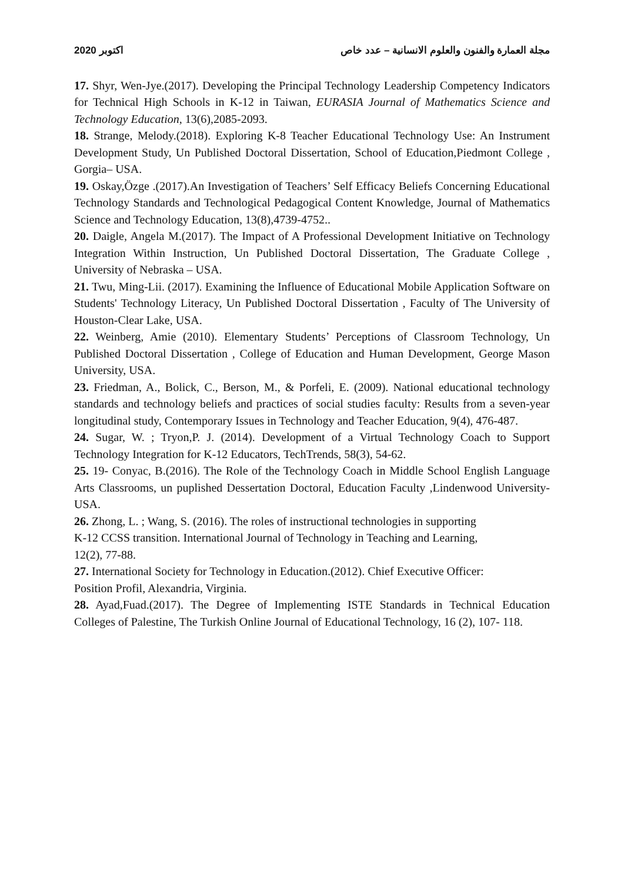2020 اكتوبر مجلة العمارة والفنون والعلوم الانسانية – عدد خاص
17. Shyr, Wen-Jye.(2017). Developing the Principal Technology Leadership Competency Indicators for Technical High Schools in K-12 in Taiwan, EURASIA Journal of Mathematics Science and Technology Education, 13(6),2085-2093.
18. Strange, Melody.(2018). Exploring K-8 Teacher Educational Technology Use: An Instrument Development Study, Un Published Doctoral Dissertation, School of Education,Piedmont College , Gorgia– USA.
19. Oskay,Özge .(2017).An Investigation of Teachers’ Self Efficacy Beliefs Concerning Educational Technology Standards and Technological Pedagogical Content Knowledge, Journal of Mathematics Science and Technology Education, 13(8),4739-4752..
20. Daigle, Angela M.(2017). The Impact of A Professional Development Initiative on Technology Integration Within Instruction, Un Published Doctoral Dissertation, The Graduate College , University of Nebraska – USA.
21. Twu, Ming-Lii. (2017). Examining the Influence of Educational Mobile Application Software on Students' Technology Literacy, Un Published Doctoral Dissertation , Faculty of The University of Houston-Clear Lake, USA.
22. Weinberg, Amie (2010). Elementary Students’ Perceptions of Classroom Technology, Un Published Doctoral Dissertation , College of Education and Human Development, George Mason University, USA.
23. Friedman, A., Bolick, C., Berson, M., & Porfeli, E. (2009). National educational technology standards and technology beliefs and practices of social studies faculty: Results from a seven-year longitudinal study, Contemporary Issues in Technology and Teacher Education, 9(4), 476-487.
24. Sugar, W. ; Tryon,P. J. (2014). Development of a Virtual Technology Coach to Support Technology Integration for K-12 Educators, TechTrends, 58(3), 54-62.
25. 19- Conyac, B.(2016). The Role of the Technology Coach in Middle School English Language Arts Classrooms, un puplished Dessertation Doctoral, Education Faculty ,Lindenwood University-USA.
26. Zhong, L. ; Wang, S. (2016). The roles of instructional technologies in supporting
K-12 CCSS transition. International Journal of Technology in Teaching and Learning,
12(2), 77-88.
27. International Society for Technology in Education.(2012). Chief Executive Officer:
Position Profil, Alexandria, Virginia.
28. Ayad,Fuad.(2017). The Degree of Implementing ISTE Standards in Technical Education Colleges of Palestine, The Turkish Online Journal of Educational Technology, 16 (2), 107- 118.